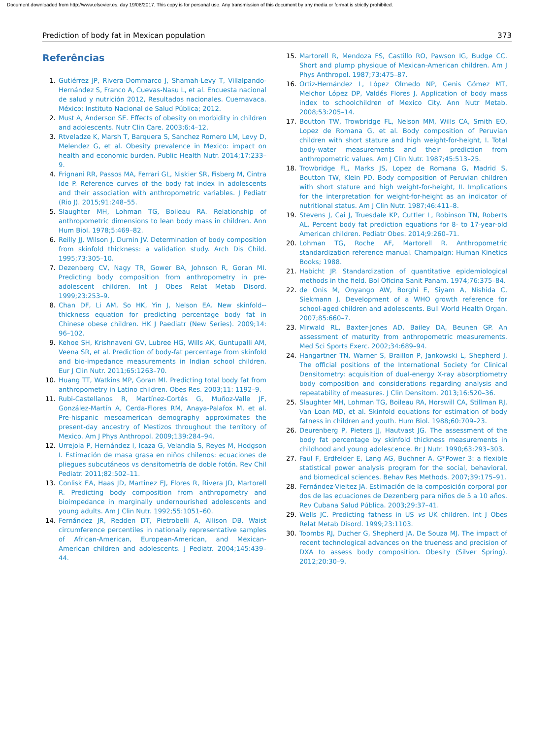Document downloaded from http://www.elsevier.es, day 19/08/2017. This copy is for personal use. Any transmission of this document by any media or format is strictly prohibited.
Prediction of body fat in Mexican population 373
Referências
1. Gutiérrez JP, Rivera-Dommarco J, Shamah-Levy T, Villalpando-Hernández S, Franco A, Cuevas-Nasu L, et al. Encuesta nacional de salud y nutrición 2012, Resultados nacionales. Cuernavaca. México: Instituto Nacional de Salud Pública; 2012.
2. Must A, Anderson SE. Effects of obesity on morbidity in children and adolescents. Nutr Clin Care. 2003;6:4–12.
3. Rtveladze K, Marsh T, Barquera S, Sanchez Romero LM, Levy D, Melendez G, et al. Obesity prevalence in Mexico: impact on health and economic burden. Public Health Nutr. 2014;17:233–9.
4. Frignani RR, Passos MA, Ferrari GL, Niskier SR, Fisberg M, Cintra Ide P. Reference curves of the body fat index in adolescents and their association with anthropometric variables. J Pediatr (Rio J). 2015;91:248–55.
5. Slaughter MH, Lohman TG, Boileau RA. Relationship of anthropometric dimensions to lean body mass in children. Ann Hum Biol. 1978;5:469–82.
6. Reilly JJ, Wilson J, Durnin JV. Determination of body composition from skinfold thickness: a validation study. Arch Dis Child. 1995;73:305–10.
7. Dezenberg CV, Nagy TR, Gower BA, Johnson R, Goran MI. Predicting body composition from anthropometry in pre-adolescent children. Int J Obes Relat Metab Disord. 1999;23:253–9.
8. Chan DF, Li AM, So HK, Yin J, Nelson EA. New skinfold--thickness equation for predicting percentage body fat in Chinese obese children. HK J Paediatr (New Series). 2009;14: 96–102.
9. Kehoe SH, Krishnaveni GV, Lubree HG, Wills AK, Guntupalli AM, Veena SR, et al. Prediction of body-fat percentage from skinfold and bio-impedance measurements in Indian school children. Eur J Clin Nutr. 2011;65:1263–70.
10. Huang TT, Watkins MP, Goran MI. Predicting total body fat from anthropometry in Latino children. Obes Res. 2003;11: 1192–9.
11. Rubi-Castellanos R, Martínez-Cortés G, Muñoz-Valle JF, González-Martín A, Cerda-Flores RM, Anaya-Palafox M, et al. Pre-hispanic mesoamerican demography approximates the present-day ancestry of Mestizos throughout the territory of Mexico. Am J Phys Anthropol. 2009;139:284–94.
12. Urrejola P, Hernández I, Icaza G, Velandia S, Reyes M, Hodgson I. Estimación de masa grasa en niños chilenos: ecuaciones de pliegues subcutáneos vs densitometría de doble fotón. Rev Chil Pediatr. 2011;82:502–11.
13. Conlisk EA, Haas JD, Martinez EJ, Flores R, Rivera JD, Martorell R. Predicting body composition from anthropometry and bioimpedance in marginally undernourished adolescents and young adults. Am J Clin Nutr. 1992;55:1051–60.
14. Fernández JR, Redden DT, Pietrobelli A, Allison DB. Waist circumference percentiles in nationally representative samples of African-American, European-American, and Mexican-American children and adolescents. J Pediatr. 2004;145:439–44.
15. Martorell R, Mendoza FS, Castillo RO, Pawson IG, Budge CC. Short and plump physique of Mexican-American children. Am J Phys Anthropol. 1987;73:475–87.
16. Ortiz-Hernández L, López Olmedo NP, Genis Gómez MT, Melchor López DP, Valdés Flores J. Application of body mass index to schoolchildren of Mexico City. Ann Nutr Metab. 2008;53:205–14.
17. Boutton TW, Trowbridge FL, Nelson MM, Wills CA, Smith EO, Lopez de Romana G, et al. Body composition of Peruvian children with short stature and high weight-for-height, I. Total body-water measurements and their prediction from anthropometric values. Am J Clin Nutr. 1987;45:513–25.
18. Trowbridge FL, Marks JS, Lopez de Romana G, Madrid S, Boutton TW, Klein PD. Body composition of Peruvian children with short stature and high weight-for-height, II. Implications for the interpretation for weight-for-height as an indicator of nutritional status. Am J Clin Nutr. 1987;46:411–8.
19. Stevens J, Cai J, Truesdale KP, Cuttler L, Robinson TN, Roberts AL. Percent body fat prediction equations for 8- to 17-year-old American children. Pediatr Obes. 2014;9:260–71.
20. Lohman TG, Roche AF, Martorell R. Anthropometric standardization reference manual. Champaign: Human Kinetics Books; 1988.
21. Habicht JP. Standardization of quantitative epidemiological methods in the field. Bol Oficina Sanit Panam. 1974;76:375–84.
22. de Onis M, Onyango AW, Borghi E, Siyam A, Nishida C, Siekmann J. Development of a WHO growth reference for school-aged children and adolescents. Bull World Health Organ. 2007;85:660–7.
23. Mirwald RL, Baxter-Jones AD, Bailey DA, Beunen GP. An assessment of maturity from anthropometric measurements. Med Sci Sports Exerc. 2002;34:689–94.
24. Hangartner TN, Warner S, Braillon P, Jankowski L, Shepherd J. The official positions of the International Society for Clinical Densitometry: acquisition of dual-energy X-ray absorptiometry body composition and considerations regarding analysis and repeatability of measures. J Clin Densitom. 2013;16:520–36.
25. Slaughter MH, Lohman TG, Boileau RA, Horswill CA, Stillman RJ, Van Loan MD, et al. Skinfold equations for estimation of body fatness in children and youth. Hum Biol. 1988;60:709–23.
26. Deurenberg P, Pieters JJ, Hautvast JG. The assessment of the body fat percentage by skinfold thickness measurements in childhood and young adolescence. Br J Nutr. 1990;63:293–303.
27. Faul F, Erdfelder E, Lang AG, Buchner A. G*Power 3: a flexible statistical power analysis program for the social, behavioral, and biomedical sciences. Behav Res Methods. 2007;39:175–91.
28. Fernández-Vieitez JA. Estimación de la composición corporal por dos de las ecuaciones de Dezenberg para niños de 5 a 10 años. Rev Cubana Salud Pública. 2003;29:37–41.
29. Wells JC. Predicting fatness in US vs UK children. Int J Obes Relat Metab Disord. 1999;23:1103.
30. Toombs RJ, Ducher G, Shepherd JA, De Souza MJ. The impact of recent technological advances on the trueness and precision of DXA to assess body composition. Obesity (Silver Spring). 2012;20:30–9.